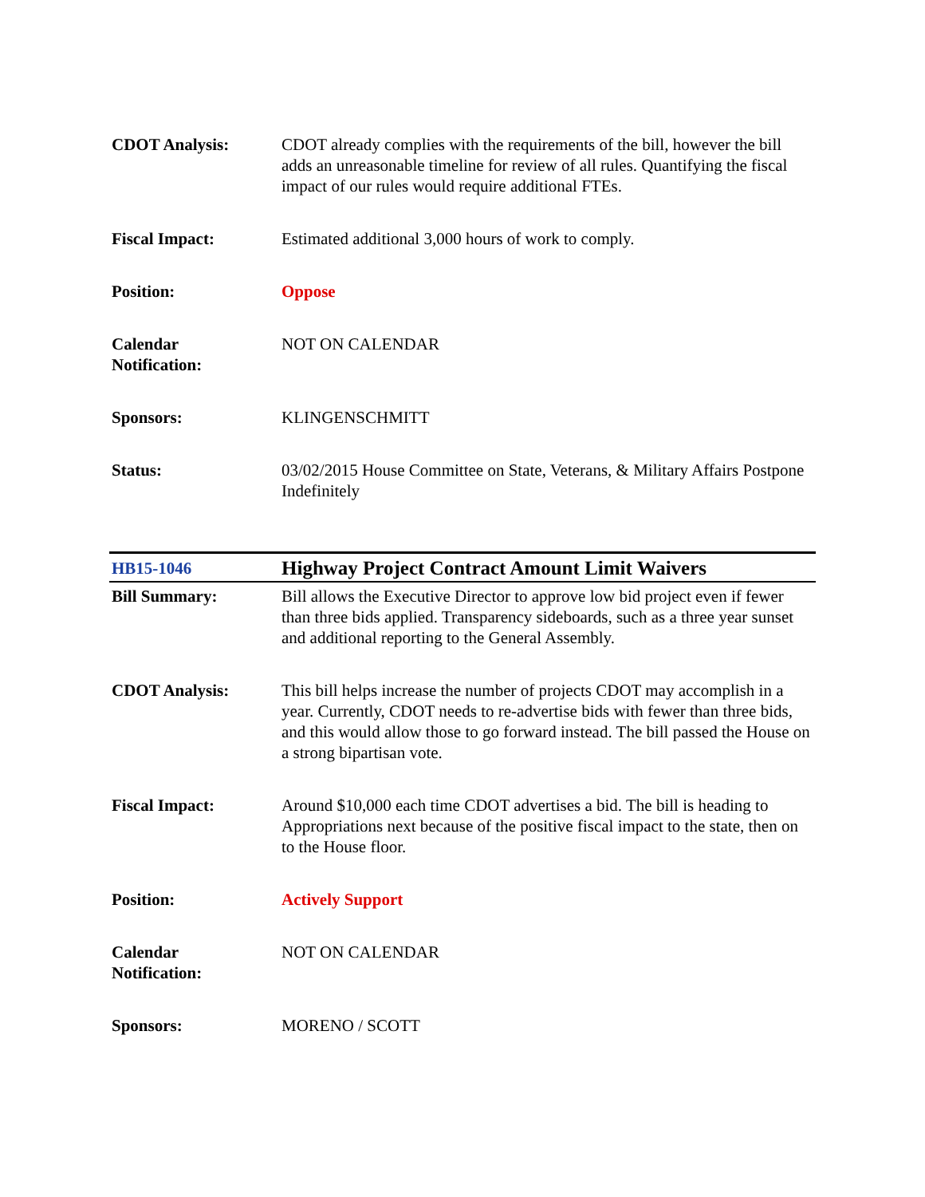| CDOT Analysis: | CDOT already complies with the requirements of the bill, however the bill adds an unreasonable timeline for review of all rules. Quantifying the fiscal impact of our rules would require additional FTEs. |
| Fiscal Impact: | Estimated additional 3,000 hours of work to comply. |
| Position: | Oppose |
| Calendar Notification: | NOT ON CALENDAR |
| Sponsors: | KLINGENSCHMITT |
| Status: | 03/02/2015 House Committee on State, Veterans, & Military Affairs Postpone Indefinitely |
| HB15-1046 | Highway Project Contract Amount Limit Waivers |
| Bill Summary: | Bill allows the Executive Director to approve low bid project even if fewer than three bids applied. Transparency sideboards, such as a three year sunset and additional reporting to the General Assembly. |
| CDOT Analysis: | This bill helps increase the number of projects CDOT may accomplish in a year. Currently, CDOT needs to re-advertise bids with fewer than three bids, and this would allow those to go forward instead. The bill passed the House on a strong bipartisan vote. |
| Fiscal Impact: | Around $10,000 each time CDOT advertises a bid. The bill is heading to Appropriations next because of the positive fiscal impact to the state, then on to the House floor. |
| Position: | Actively Support |
| Calendar Notification: | NOT ON CALENDAR |
| Sponsors: | MORENO / SCOTT |